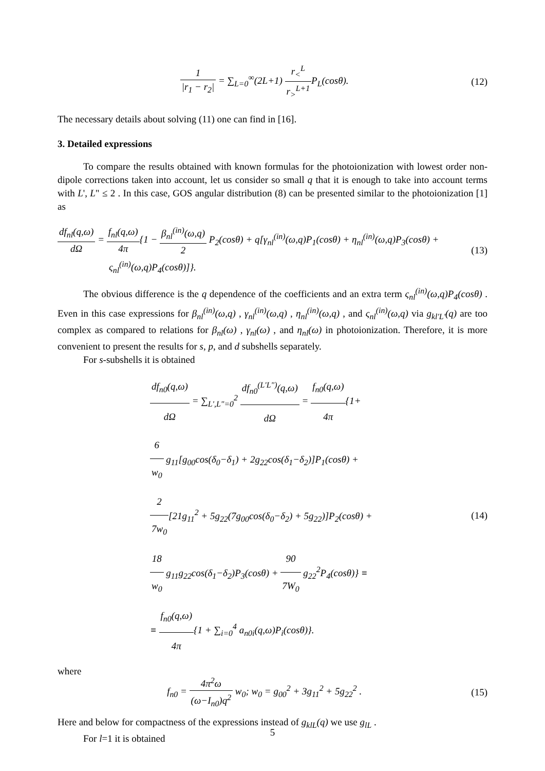1 |r<sub>1</sub> − r<sub>2</sub>| = ∑<sub>L=0</sub><sup>∞</sup>(2L+1) r<sub><</sub><sup>L</sup> r<sub>></sub><sup>L+1</sup> P<sub>L</sub>(cosθ).
(12)
The necessary details about solving (11) one can find in [16].
3. Detailed expressions
To compare the results obtained with known formulas for the photoionization with lowest order non-dipole corrections taken into account, let us consider so small q that it is enough to take into account terms with L', L" ≤ 2 . In this case, GOS angular distribution (8) can be presented similar to the photoionization [1] as
df<sub>nl</sub>(q,ω) dΩ = f<sub>nl</sub>(q,ω) 4π{1 − β<sub>nl</sub><sup>(in)</sup>(ω,q) 2 P<sub>2</sub>(cosθ) + q[γ<sub>nl</sub><sup>(in)</sup>(ω,q)P<sub>1</sub>(cosθ) + η<sub>nl</sub><sup>(in)</sup>(ω,q)P<sub>3</sub>(cosθ) +
ς<sub>nl</sub><sup>(in)</sup>(ω,q)P<sub>4</sub>(cosθ)]}.
(13)
The obvious difference is the q dependence of the coefficients and an extra term ς<sub>nl</sub><sup>(in)</sup>(ω,q)P<sub>4</sub>(cosθ) . Even in this case expressions for β<sub>nl</sub><sup>(in)</sup>(ω,q) , γ<sub>nl</sub><sup>(in)</sup>(ω,q) , η<sub>nl</sub><sup>(in)</sup>(ω,q) , and ς<sub>nl</sub><sup>(in)</sup>(ω,q) via g<sub>kl'L'</sub>(q) are too complex as compared to relations for β<sub>nl</sub>(ω) , γ<sub>nl</sub>(ω) , and η<sub>nl</sub>(ω) in photoionization. Therefore, it is more convenient to present the results for s, p, and d subshells separately.
For s-subshells it is obtained
df<sub>n0</sub>(q,ω) dΩ = ∑<sub>L',L"=0</sub><sup>2</sup> df<sub>n0</sub><sup>(L'L")</sup>(q,ω) dΩ = f<sub>n0</sub>(q,ω) 4π{1+
6 w<sub>0</sub> g<sub>11</sub>[g<sub>00</sub>cos(δ<sub>0</sub>−δ<sub>1</sub>) + 2g<sub>22</sub>cos(δ<sub>1</sub>−δ<sub>2</sub>)]P<sub>1</sub>(cosθ) +
2 7w<sub>0</sub>[21g<sub>11</sub><sup>2</sup> + 5g<sub>22</sub>(7g<sub>00</sub>cos(δ<sub>0</sub>−δ<sub>2</sub>) + 5g<sub>22</sub>)]P<sub>2</sub>(cosθ) +
18 w<sub>0</sub> g<sub>11</sub>g<sub>22</sub>cos(δ<sub>1</sub>−δ<sub>2</sub>)P<sub>3</sub>(cosθ) + 90 7W<sub>0</sub> g<sub>22</sub><sup>2</sup>P<sub>4</sub>(cosθ)} ≡
≡ f<sub>n0</sub>(q,ω) 4π{1 + ∑<sub>i=0</sub><sup>4</sup> a<sub>n0i</sub>(q,ω)P<sub>i</sub>(cosθ)}.
(14)
where
f<sub>n0</sub> = 4π<sup>2</sup>ω (ω−I<sub>n0</sub>)q<sup>2</sup> w<sub>0</sub>; w<sub>0</sub> = g<sub>00</sub><sup>2</sup> + 3g<sub>11</sub><sup>2</sup> + 5g<sub>22</sub><sup>2</sup> .
(15)
Here and below for compactness of the expressions instead of g<sub>klL</sub>(q) we use g<sub>lL</sub> .
For l=1 it is obtained
5